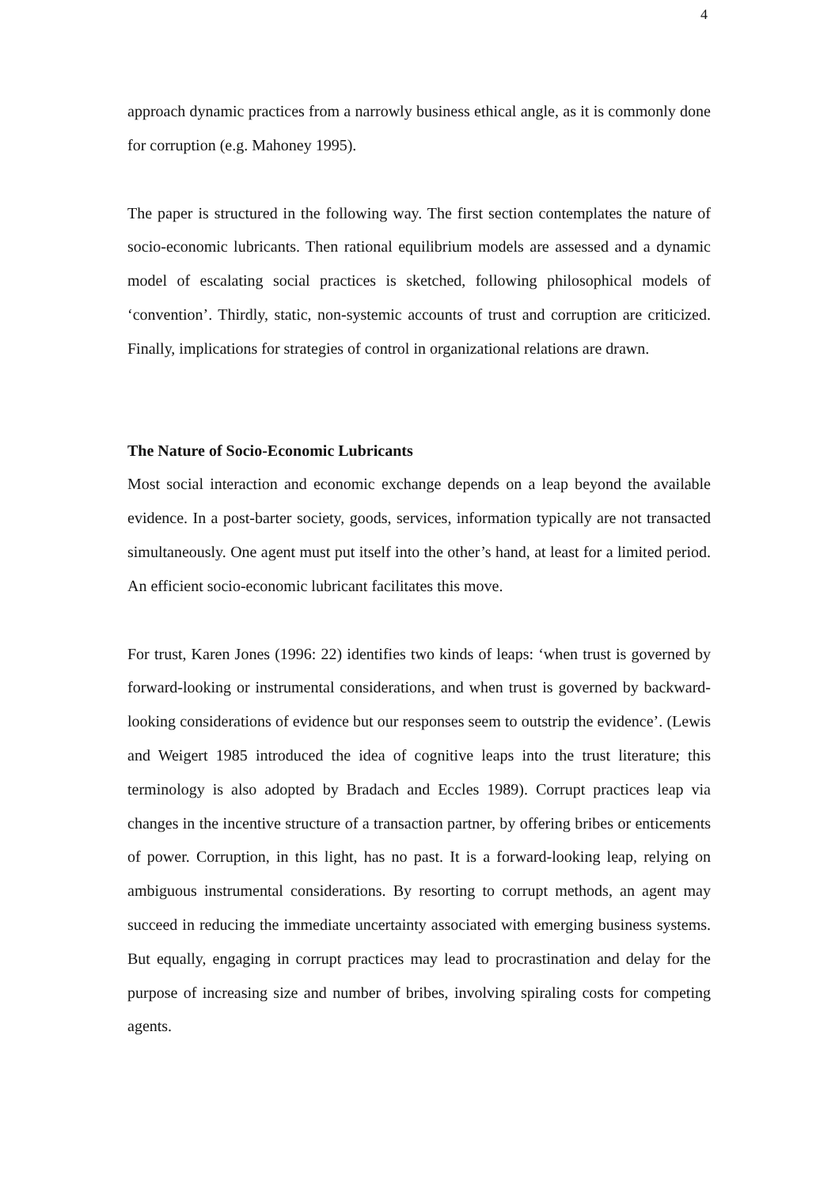4
approach dynamic practices from a narrowly business ethical angle, as it is commonly done for corruption (e.g. Mahoney 1995).
The paper is structured in the following way. The first section contemplates the nature of socio-economic lubricants. Then rational equilibrium models are assessed and a dynamic model of escalating social practices is sketched, following philosophical models of ‘convention’. Thirdly, static, non-systemic accounts of trust and corruption are criticized. Finally, implications for strategies of control in organizational relations are drawn.
The Nature of Socio-Economic Lubricants
Most social interaction and economic exchange depends on a leap beyond the available evidence. In a post-barter society, goods, services, information typically are not transacted simultaneously. One agent must put itself into the other’s hand, at least for a limited period. An efficient socio-economic lubricant facilitates this move.
For trust, Karen Jones (1996: 22) identifies two kinds of leaps: ‘when trust is governed by forward-looking or instrumental considerations, and when trust is governed by backward-looking considerations of evidence but our responses seem to outstrip the evidence’. (Lewis and Weigert 1985 introduced the idea of cognitive leaps into the trust literature; this terminology is also adopted by Bradach and Eccles 1989). Corrupt practices leap via changes in the incentive structure of a transaction partner, by offering bribes or enticements of power. Corruption, in this light, has no past. It is a forward-looking leap, relying on ambiguous instrumental considerations. By resorting to corrupt methods, an agent may succeed in reducing the immediate uncertainty associated with emerging business systems. But equally, engaging in corrupt practices may lead to procrastination and delay for the purpose of increasing size and number of bribes, involving spiraling costs for competing agents.